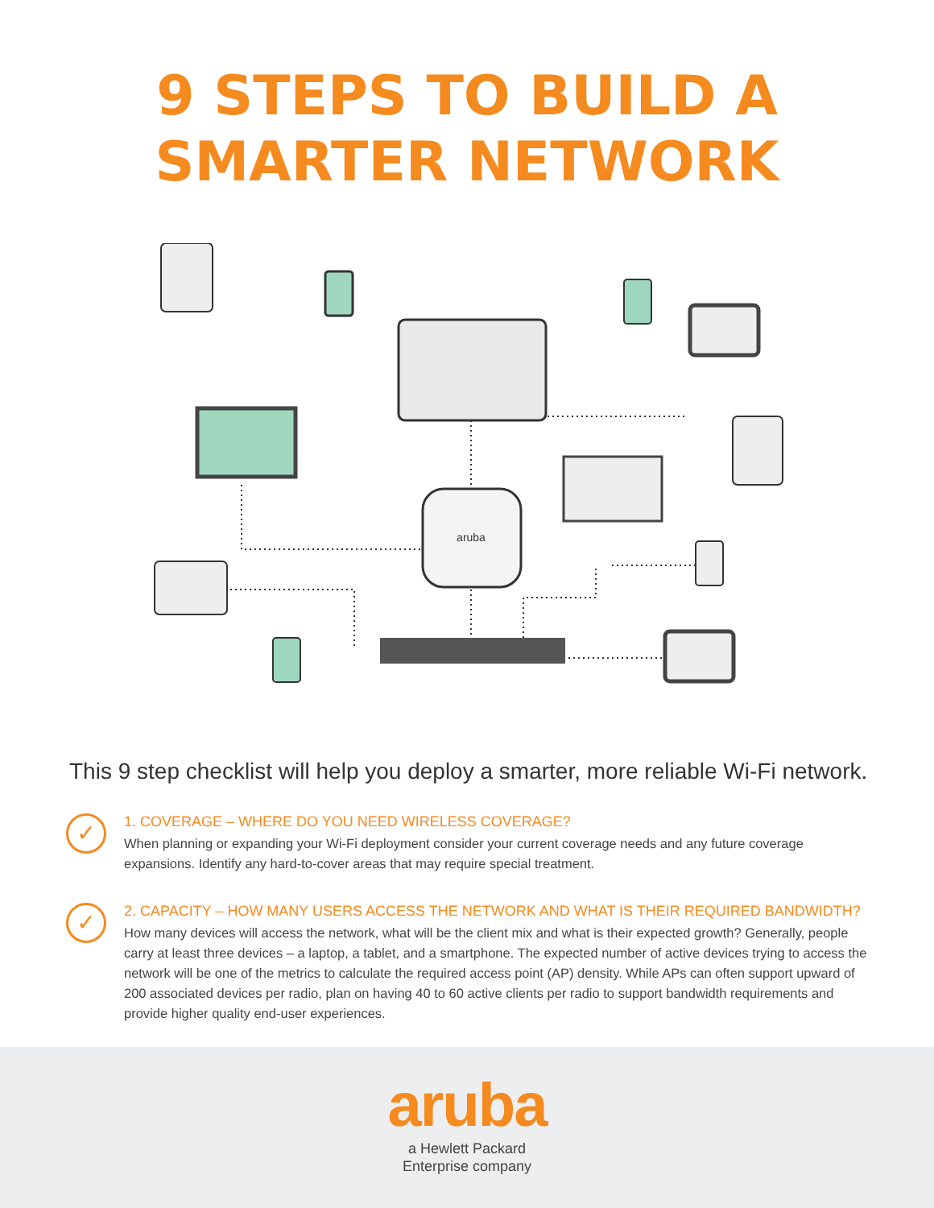9 STEPS TO BUILD A
SMARTER NETWORK
aruba
This 9 step checklist will help you deploy a smarter, more reliable Wi-Fi network.
✓
1. COVERAGE – WHERE DO YOU NEED WIRELESS COVERAGE?
When planning or expanding your Wi-Fi deployment consider your current coverage needs and any future coverage expansions. Identify any hard-to-cover areas that may require special treatment.
✓
2. CAPACITY – HOW MANY USERS ACCESS THE NETWORK AND WHAT IS THEIR REQUIRED BANDWIDTH?
How many devices will access the network, what will be the client mix and what is their expected growth? Generally, people carry at least three devices – a laptop, a tablet, and a smartphone. The expected number of active devices trying to access the network will be one of the metrics to calculate the required access point (AP) density. While APs can often support upward of 200 associated devices per radio, plan on having 40 to 60 active clients per radio to support bandwidth requirements and provide higher quality end-user experiences.
aruba
a Hewlett Packard
Enterprise company